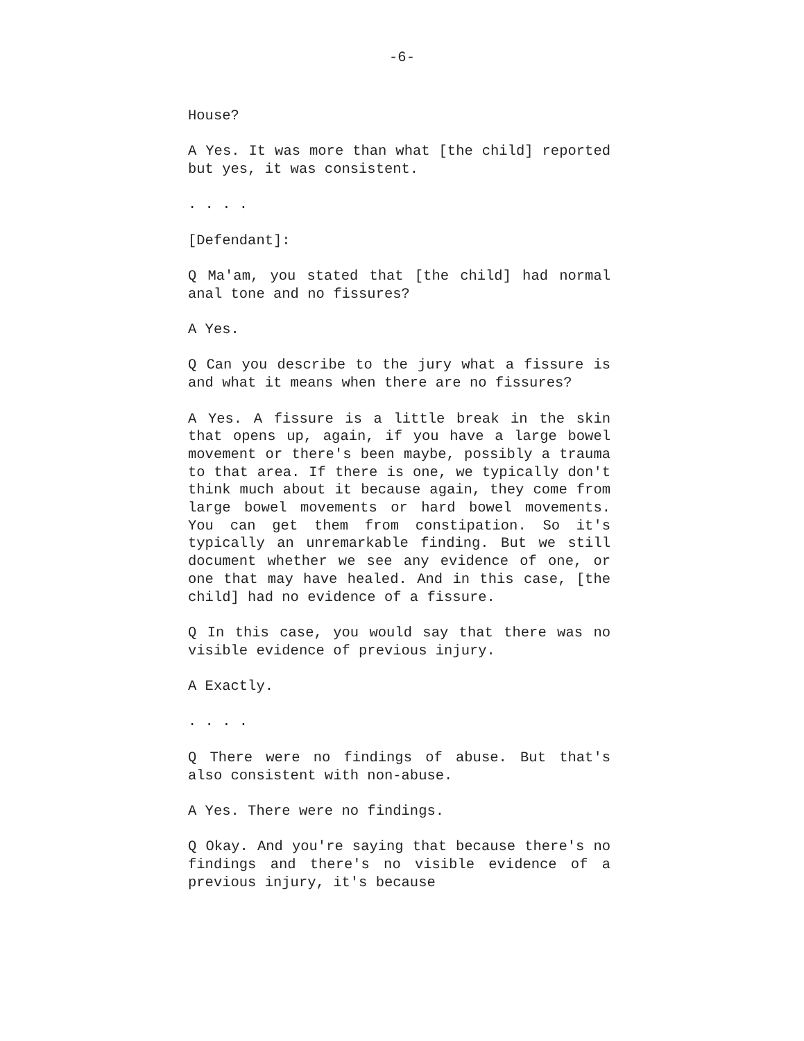-6-
House?
A Yes. It was more than what [the child] reported but yes, it was consistent.
. . . .
[Defendant]:
Q Ma'am, you stated that [the child] had normal anal tone and no fissures?
A Yes.
Q Can you describe to the jury what a fissure is and what it means when there are no fissures?
A Yes. A fissure is a little break in the skin that opens up, again, if you have a large bowel movement or there's been maybe, possibly a trauma to that area. If there is one, we typically don't think much about it because again, they come from large bowel movements or hard bowel movements. You can get them from constipation. So it's typically an unremarkable finding. But we still document whether we see any evidence of one, or one that may have healed. And in this case, [the child] had no evidence of a fissure.
Q In this case, you would say that there was no visible evidence of previous injury.
A Exactly.
. . . .
Q There were no findings of abuse. But that's also consistent with non-abuse.
A Yes. There were no findings.
Q Okay. And you're saying that because there's no findings and there's no visible evidence of a previous injury, it's because